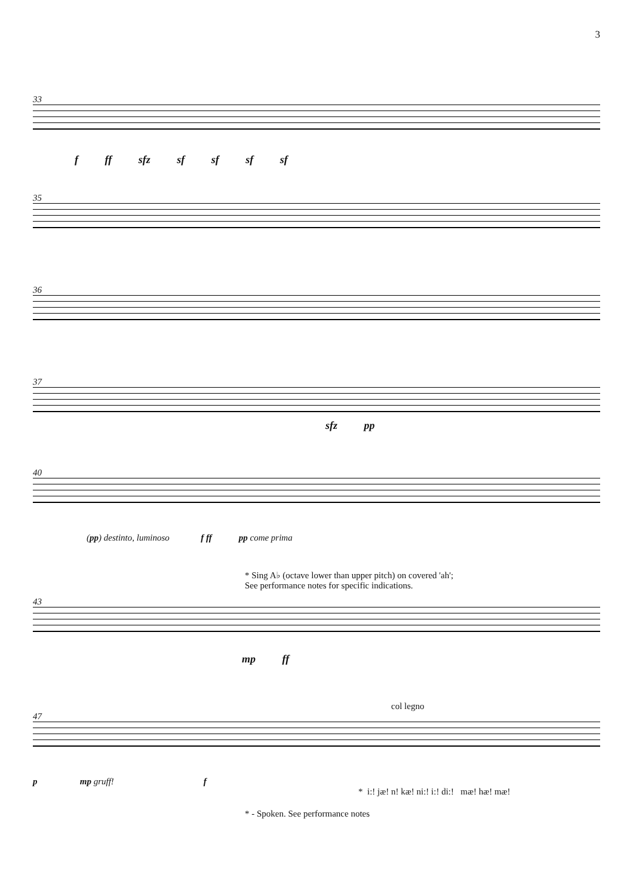3
33
f ff sfz sf sf sf sf
35
36
37
sfz pp
40
(pp) destinto, luminoso f ff pp come prima
* Sing A♭ (octave lower than upper pitch) on covered 'ah';
See performance notes for specific indications.
43
mp ff
col legno
47
p mp gruff! f
* i:! jæ! n! kæ! ni:! i:! di:! mæ! hæ! mæ!
* - Spoken. See performance notes